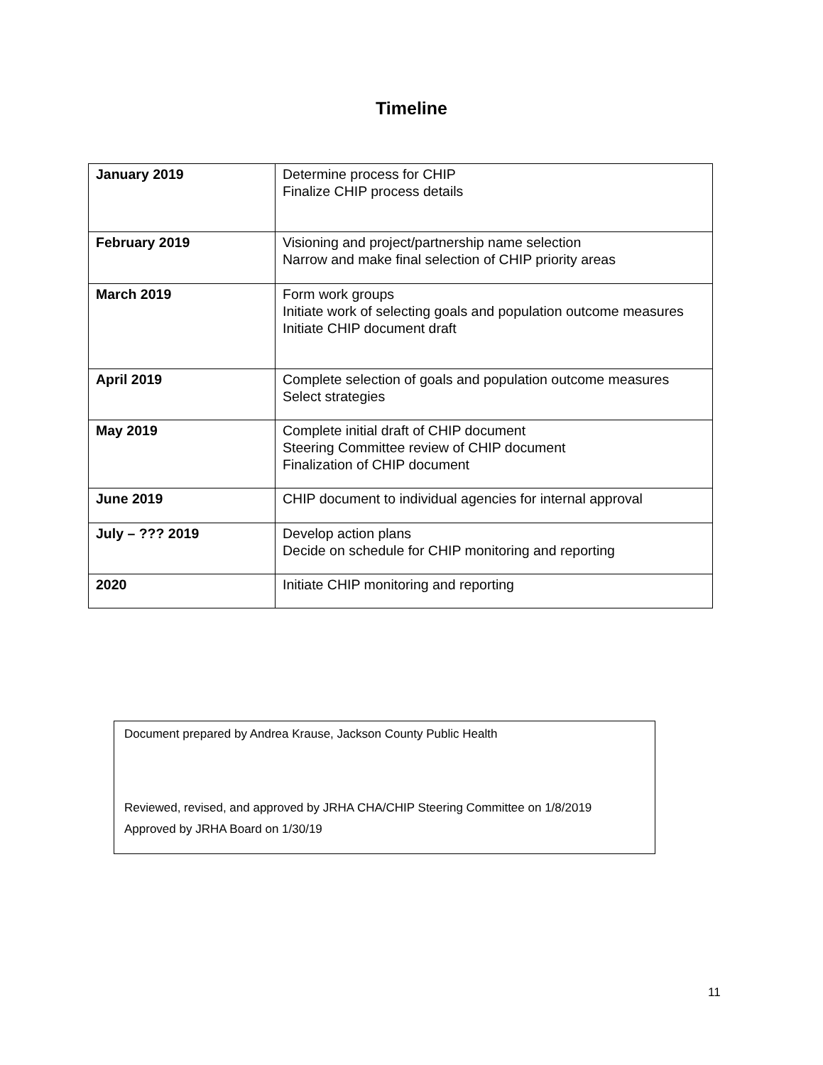Timeline
| January 2019 | Determine process for CHIP Finalize CHIP process details |
| February 2019 | Visioning and project/partnership name selection Narrow and make final selection of CHIP priority areas |
| March 2019 | Form work groups Initiate work of selecting goals and population outcome measures Initiate CHIP document draft |
| April 2019 | Complete selection of goals and population outcome measures Select strategies |
| May 2019 | Complete initial draft of CHIP document Steering Committee review of CHIP document Finalization of CHIP document |
| June 2019 | CHIP document to individual agencies for internal approval |
| July – ??? 2019 | Develop action plans Decide on schedule for CHIP monitoring and reporting |
| 2020 | Initiate CHIP monitoring and reporting |
Document prepared by Andrea Krause, Jackson County Public Health
Reviewed, revised, and approved by JRHA CHA/CHIP Steering Committee on 1/8/2019
Approved by JRHA Board on 1/30/19
11